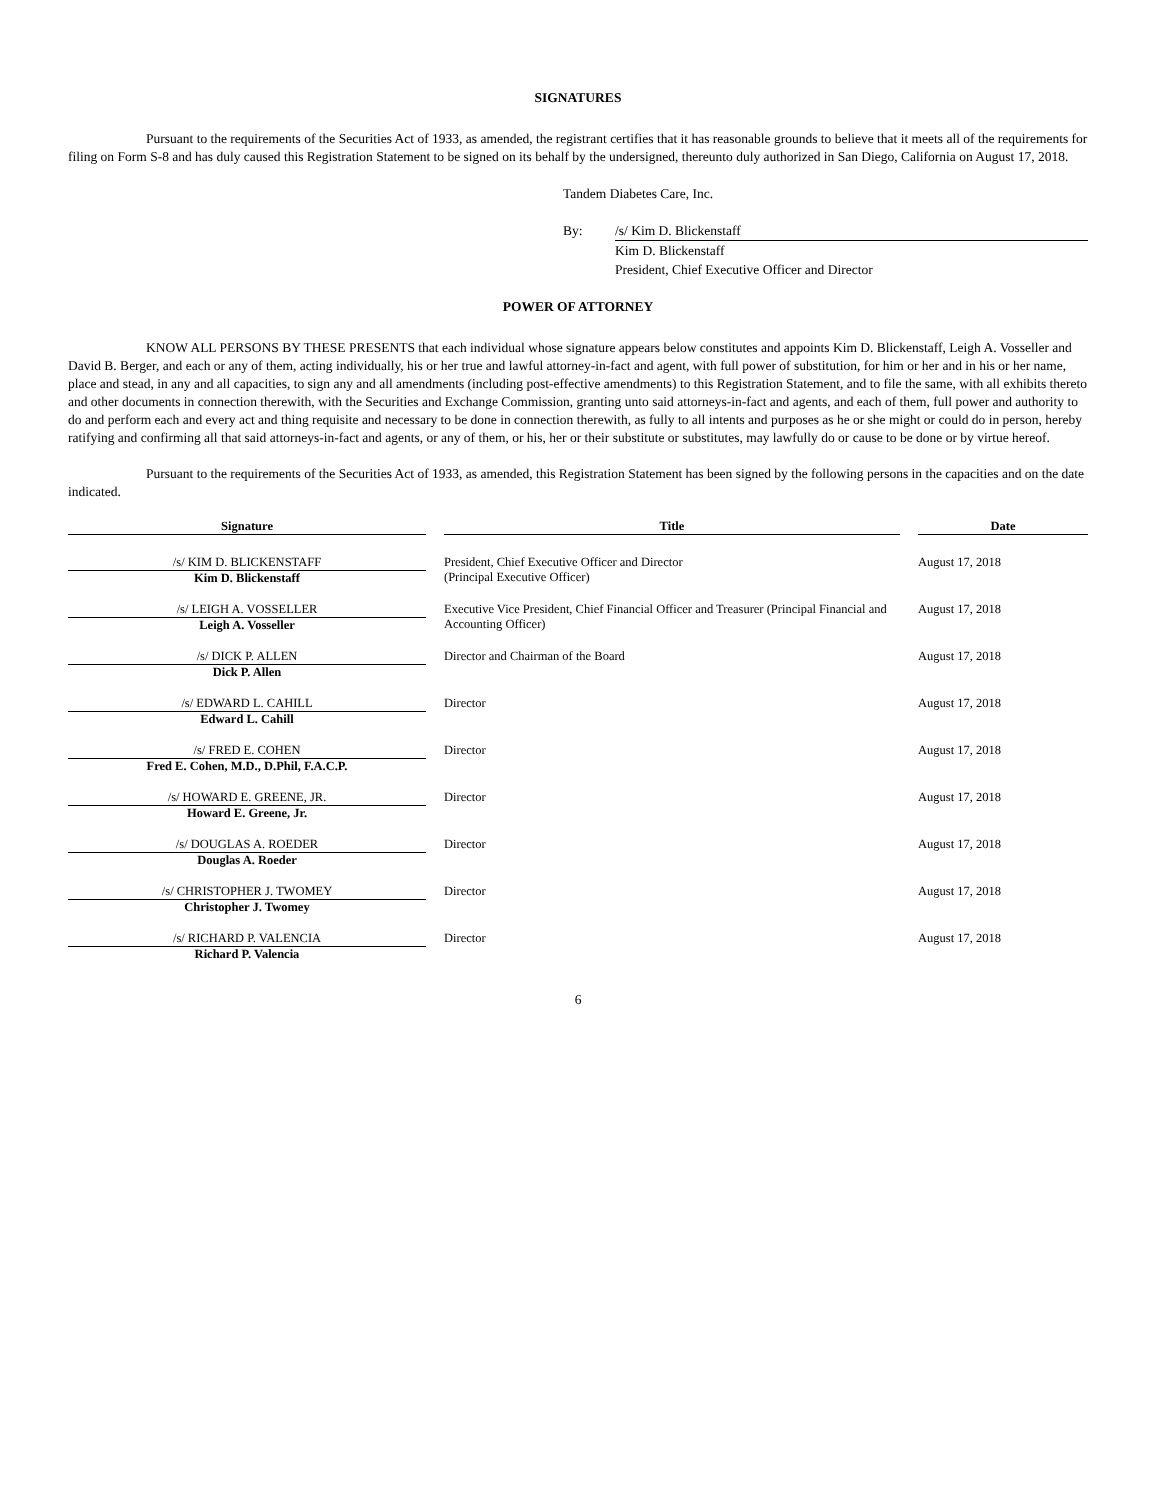SIGNATURES
Pursuant to the requirements of the Securities Act of 1933, as amended, the registrant certifies that it has reasonable grounds to believe that it meets all of the requirements for filing on Form S-8 and has duly caused this Registration Statement to be signed on its behalf by the undersigned, thereunto duly authorized in San Diego, California on August 17, 2018.
Tandem Diabetes Care, Inc.
By: /s/ Kim D. Blickenstaff
Kim D. Blickenstaff
President, Chief Executive Officer and Director
POWER OF ATTORNEY
KNOW ALL PERSONS BY THESE PRESENTS that each individual whose signature appears below constitutes and appoints Kim D. Blickenstaff, Leigh A. Vosseller and David B. Berger, and each or any of them, acting individually, his or her true and lawful attorney-in-fact and agent, with full power of substitution, for him or her and in his or her name, place and stead, in any and all capacities, to sign any and all amendments (including post-effective amendments) to this Registration Statement, and to file the same, with all exhibits thereto and other documents in connection therewith, with the Securities and Exchange Commission, granting unto said attorneys-in-fact and agents, and each of them, full power and authority to do and perform each and every act and thing requisite and necessary to be done in connection therewith, as fully to all intents and purposes as he or she might or could do in person, hereby ratifying and confirming all that said attorneys-in-fact and agents, or any of them, or his, her or their substitute or substitutes, may lawfully do or cause to be done or by virtue hereof.
Pursuant to the requirements of the Securities Act of 1933, as amended, this Registration Statement has been signed by the following persons in the capacities and on the date indicated.
| Signature | | Title | | Date |
| /s/ KIM D. BLICKENSTAFF Kim D. Blickenstaff | | President, Chief Executive Officer and Director (Principal Executive Officer) | | August 17, 2018 |
| /s/ LEIGH A. VOSSELLER Leigh A. Vosseller | | Executive Vice President, Chief Financial Officer and Treasurer (Principal Financial and Accounting Officer) | | August 17, 2018 |
| /s/ DICK P. ALLEN Dick P. Allen | | Director and Chairman of the Board | | August 17, 2018 |
| /s/ EDWARD L. CAHILL Edward L. Cahill | | Director | | August 17, 2018 |
| /s/ FRED E. COHEN Fred E. Cohen, M.D., D.Phil, F.A.C.P. | | Director | | August 17, 2018 |
| /s/ HOWARD E. GREENE, JR. Howard E. Greene, Jr. | | Director | | August 17, 2018 |
| /s/ DOUGLAS A. ROEDER Douglas A. Roeder | | Director | | August 17, 2018 |
| /s/ CHRISTOPHER J. TWOMEY Christopher J. Twomey | | Director | | August 17, 2018 |
| /s/ RICHARD P. VALENCIA Richard P. Valencia | | Director | | August 17, 2018 |
6